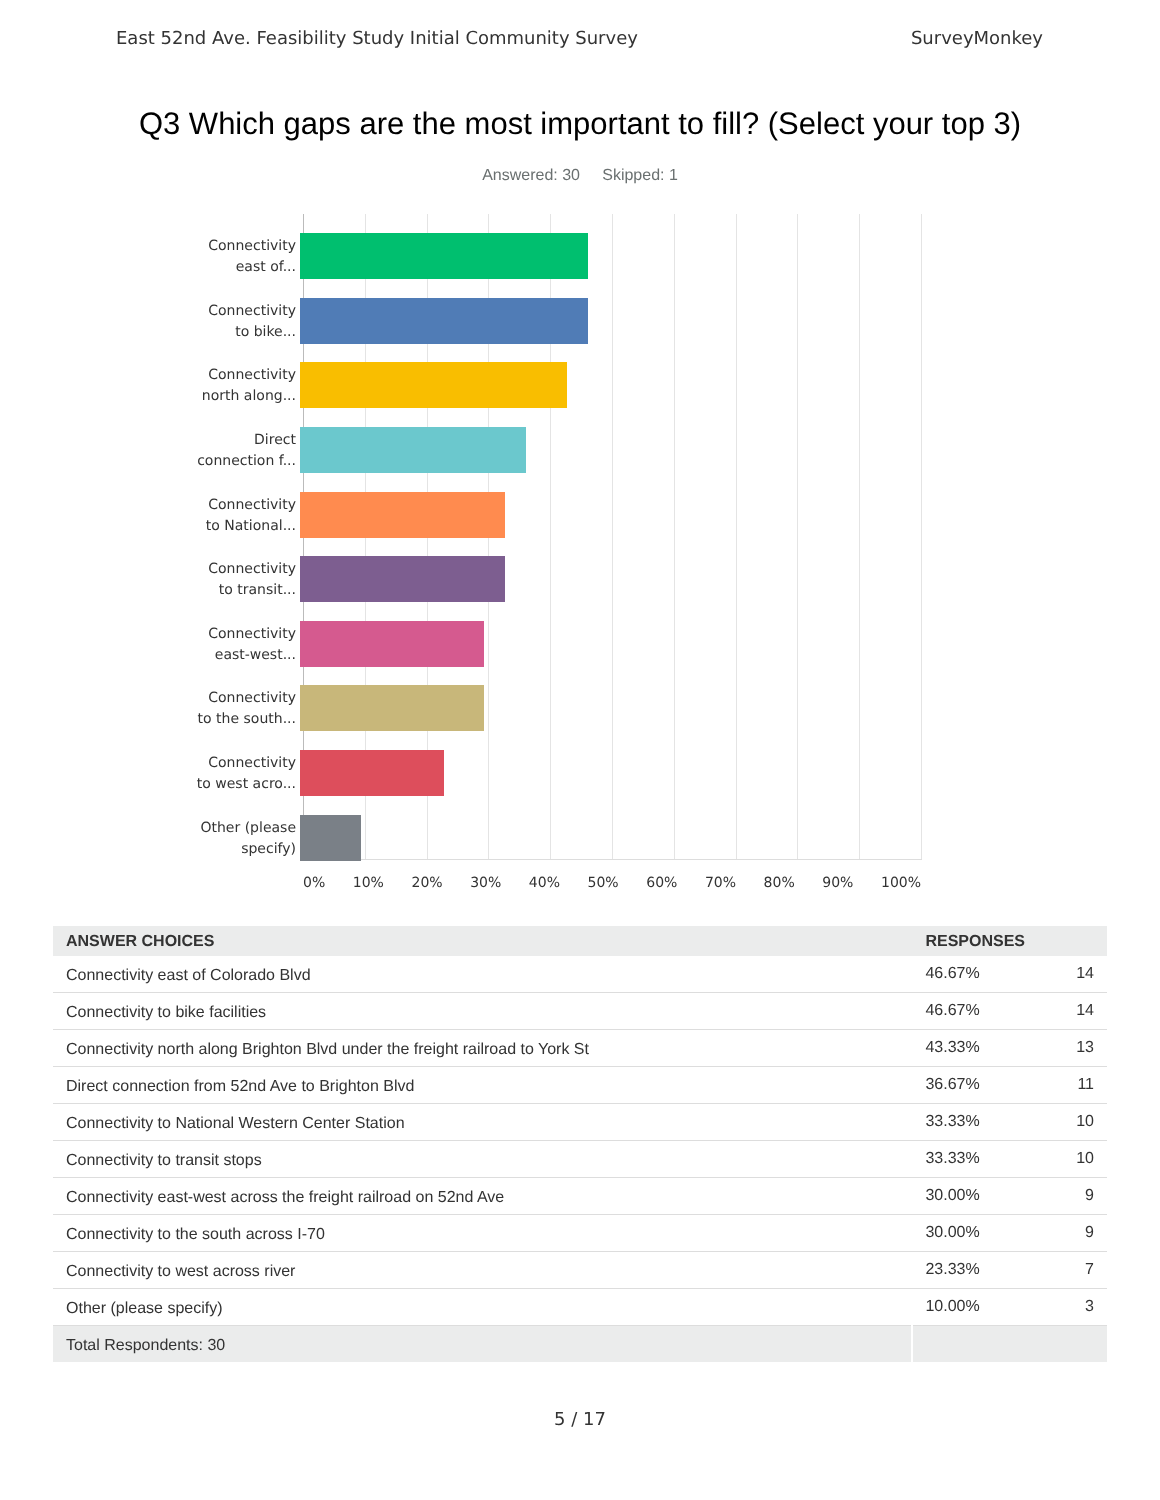East 52nd Ave. Feasibility Study Initial Community Survey SurveyMonkey
Q3 Which gaps are the most important to fill? (Select your top 3)
Answered: 30 Skipped: 1
Connectivity
east of...
Connectivity
to bike...
Connectivity
north along...
Direct
connection f...
Connectivity
to National...
Connectivity
to transit...
Connectivity
east-west...
Connectivity
to the south...
Connectivity
to west acro...
Other (please
specify)
0% 10% 20% 30% 40% 50% 60% 70% 80% 90% 100%
| ANSWER CHOICES | RESPONSES | |
| --- | --- | --- |
| Connectivity east of Colorado Blvd | 46.67% | 14 |
| Connectivity to bike facilities | 46.67% | 14 |
| Connectivity north along Brighton Blvd under the freight railroad to York St | 43.33% | 13 |
| Direct connection from 52nd Ave to Brighton Blvd | 36.67% | 11 |
| Connectivity to National Western Center Station | 33.33% | 10 |
| Connectivity to transit stops | 33.33% | 10 |
| Connectivity east-west across the freight railroad on 52nd Ave | 30.00% | 9 |
| Connectivity to the south across I-70 | 30.00% | 9 |
| Connectivity to west across river | 23.33% | 7 |
| Other (please specify) | 10.00% | 3 |
| Total Respondents: 30 | | |
5 / 17